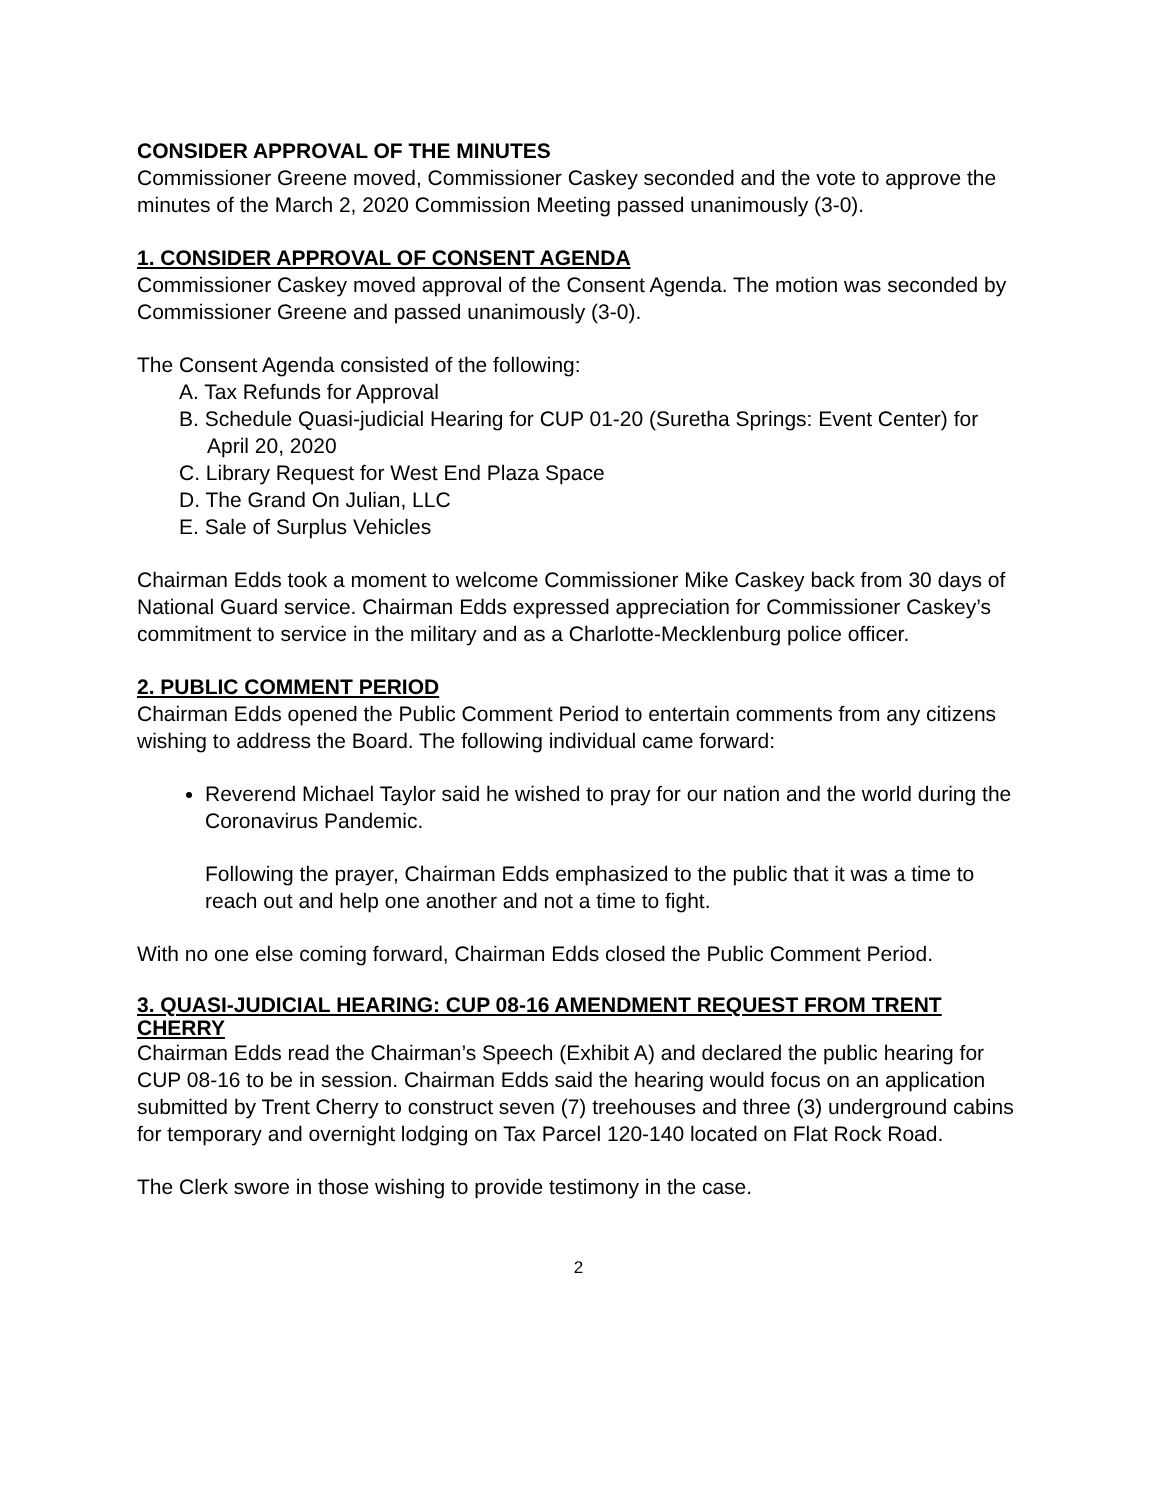CONSIDER APPROVAL OF THE MINUTES
Commissioner Greene moved, Commissioner Caskey seconded and the vote to approve the minutes of the March 2, 2020 Commission Meeting passed unanimously (3-0).
1. CONSIDER APPROVAL OF CONSENT AGENDA
Commissioner Caskey moved approval of the Consent Agenda. The motion was seconded by Commissioner Greene and passed unanimously (3-0).
The Consent Agenda consisted of the following:
A. Tax Refunds for Approval
B. Schedule Quasi-judicial Hearing for CUP 01-20 (Suretha Springs: Event Center) for April 20, 2020
C. Library Request for West End Plaza Space
D. The Grand On Julian, LLC
E. Sale of Surplus Vehicles
Chairman Edds took a moment to welcome Commissioner Mike Caskey back from 30 days of National Guard service. Chairman Edds expressed appreciation for Commissioner Caskey’s commitment to service in the military and as a Charlotte-Mecklenburg police officer.
2. PUBLIC COMMENT PERIOD
Chairman Edds opened the Public Comment Period to entertain comments from any citizens wishing to address the Board. The following individual came forward:
Reverend Michael Taylor said he wished to pray for our nation and the world during the Coronavirus Pandemic.
Following the prayer, Chairman Edds emphasized to the public that it was a time to reach out and help one another and not a time to fight.
With no one else coming forward, Chairman Edds closed the Public Comment Period.
3. QUASI-JUDICIAL HEARING: CUP 08-16 AMENDMENT REQUEST FROM TRENT CHERRY
Chairman Edds read the Chairman’s Speech (Exhibit A) and declared the public hearing for CUP 08-16 to be in session. Chairman Edds said the hearing would focus on an application submitted by Trent Cherry to construct seven (7) treehouses and three (3) underground cabins for temporary and overnight lodging on Tax Parcel 120-140 located on Flat Rock Road.
The Clerk swore in those wishing to provide testimony in the case.
2